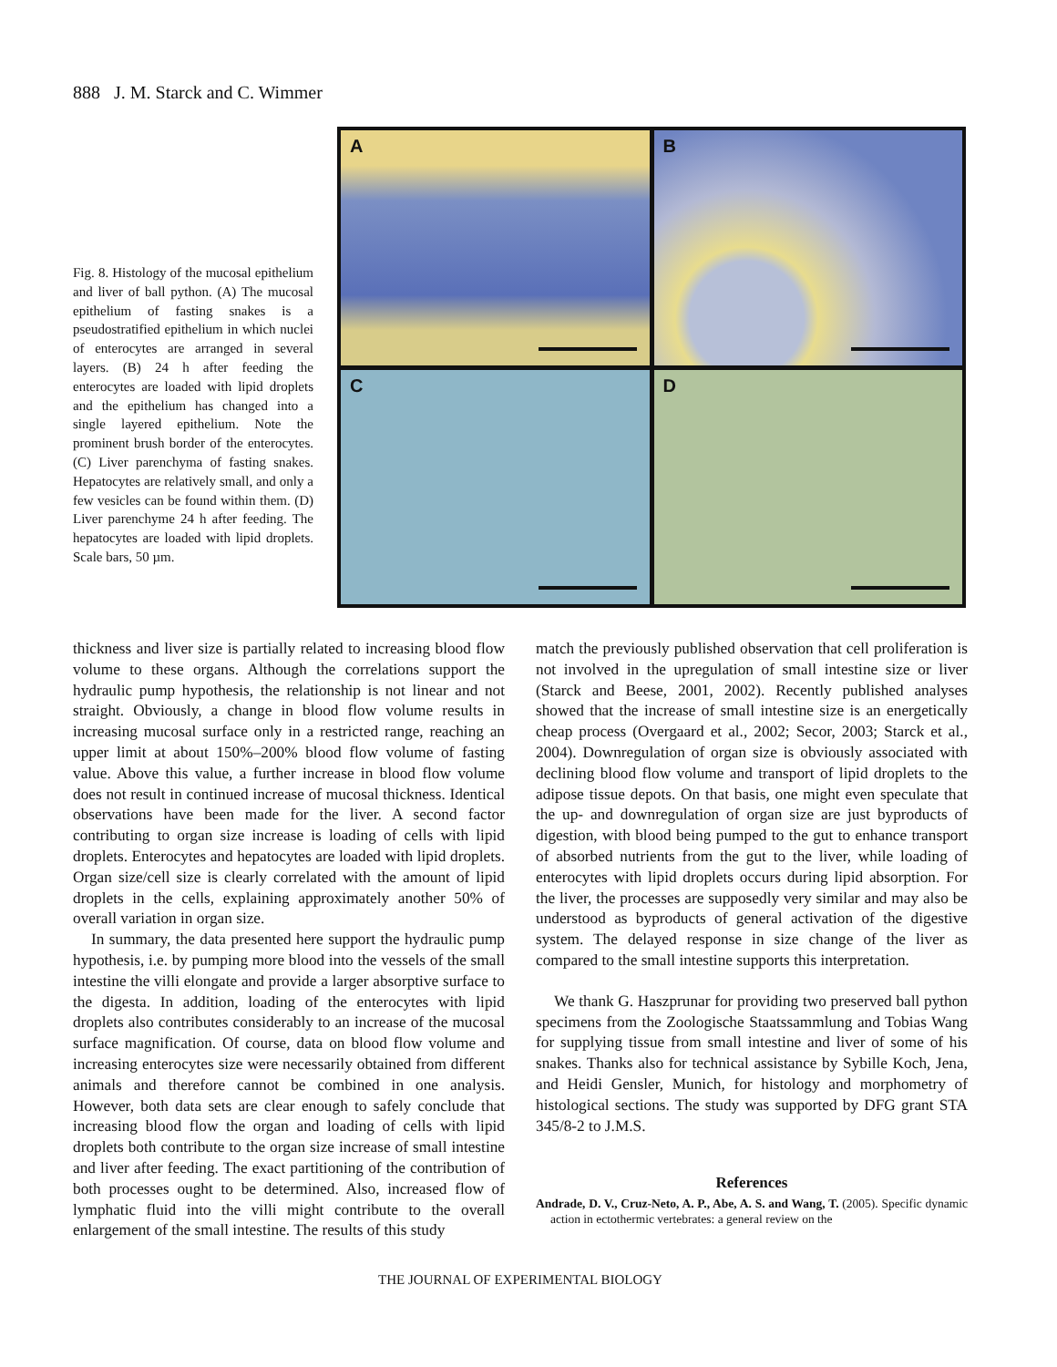888 J. M. Starck and C. Wimmer
Fig. 8. Histology of the mucosal epithelium and liver of ball python. (A) The mucosal epithelium of fasting snakes is a pseudostratified epithelium in which nuclei of enterocytes are arranged in several layers. (B) 24 h after feeding the enterocytes are loaded with lipid droplets and the epithelium has changed into a single layered epithelium. Note the prominent brush border of the enterocytes. (C) Liver parenchyma of fasting snakes. Hepatocytes are relatively small, and only a few vesicles can be found within them. (D) Liver parenchyme 24 h after feeding. The hepatocytes are loaded with lipid droplets. Scale bars, 50 µm.
A
B
C
D
thickness and liver size is partially related to increasing blood flow volume to these organs. Although the correlations support the hydraulic pump hypothesis, the relationship is not linear and not straight. Obviously, a change in blood flow volume results in increasing mucosal surface only in a restricted range, reaching an upper limit at about 150%–200% blood flow volume of fasting value. Above this value, a further increase in blood flow volume does not result in continued increase of mucosal thickness. Identical observations have been made for the liver. A second factor contributing to organ size increase is loading of cells with lipid droplets. Enterocytes and hepatocytes are loaded with lipid droplets. Organ size/cell size is clearly correlated with the amount of lipid droplets in the cells, explaining approximately another 50% of overall variation in organ size.
In summary, the data presented here support the hydraulic pump hypothesis, i.e. by pumping more blood into the vessels of the small intestine the villi elongate and provide a larger absorptive surface to the digesta. In addition, loading of the enterocytes with lipid droplets also contributes considerably to an increase of the mucosal surface magnification. Of course, data on blood flow volume and increasing enterocytes size were necessarily obtained from different animals and therefore cannot be combined in one analysis. However, both data sets are clear enough to safely conclude that increasing blood flow the organ and loading of cells with lipid droplets both contribute to the organ size increase of small intestine and liver after feeding. The exact partitioning of the contribution of both processes ought to be determined. Also, increased flow of lymphatic fluid into the villi might contribute to the overall enlargement of the small intestine. The results of this study
match the previously published observation that cell proliferation is not involved in the upregulation of small intestine size or liver (Starck and Beese, 2001, 2002). Recently published analyses showed that the increase of small intestine size is an energetically cheap process (Overgaard et al., 2002; Secor, 2003; Starck et al., 2004). Downregulation of organ size is obviously associated with declining blood flow volume and transport of lipid droplets to the adipose tissue depots. On that basis, one might even speculate that the up- and downregulation of organ size are just byproducts of digestion, with blood being pumped to the gut to enhance transport of absorbed nutrients from the gut to the liver, while loading of enterocytes with lipid droplets occurs during lipid absorption. For the liver, the processes are supposedly very similar and may also be understood as byproducts of general activation of the digestive system. The delayed response in size change of the liver as compared to the small intestine supports this interpretation.
We thank G. Haszprunar for providing two preserved ball python specimens from the Zoologische Staatssammlung and Tobias Wang for supplying tissue from small intestine and liver of some of his snakes. Thanks also for technical assistance by Sybille Koch, Jena, and Heidi Gensler, Munich, for histology and morphometry of histological sections. The study was supported by DFG grant STA 345/8-2 to J.M.S.
References
Andrade, D. V., Cruz-Neto, A. P., Abe, A. S. and Wang, T. (2005). Specific dynamic action in ectothermic vertebrates: a general review on the
THE JOURNAL OF EXPERIMENTAL BIOLOGY